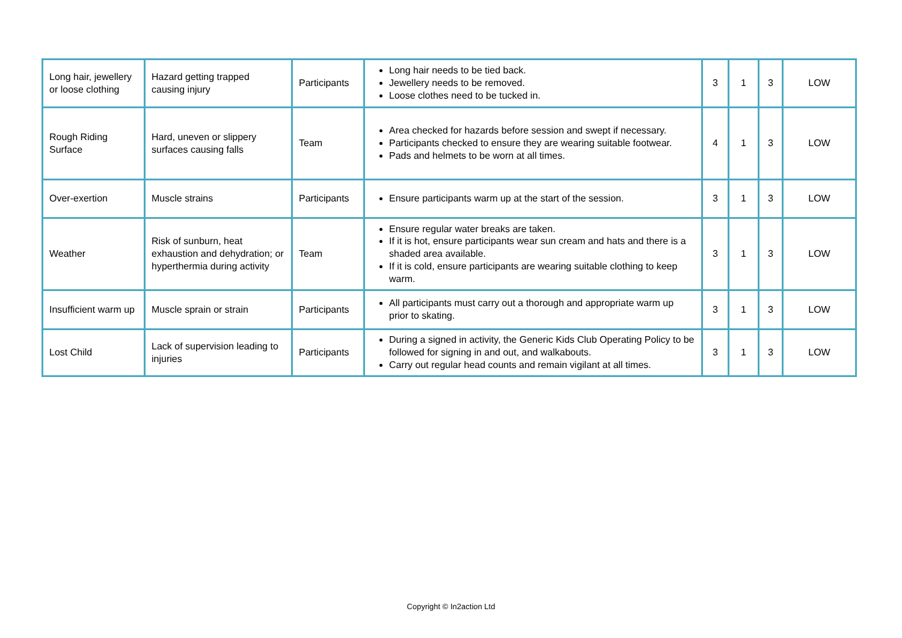| Long hair, jewellery or loose clothing | Hazard getting trapped causing injury | Participants | Long hair needs to be tied back. Jewellery needs to be removed. Loose clothes need to be tucked in. | 3 | 1 | 3 | LOW |
| Rough Riding Surface | Hard, uneven or slippery surfaces causing falls | Team | Area checked for hazards before session and swept if necessary. Participants checked to ensure they are wearing suitable footwear. Pads and helmets to be worn at all times. | 4 | 1 | 3 | LOW |
| Over-exertion | Muscle strains | Participants | Ensure participants warm up at the start of the session. | 3 | 1 | 3 | LOW |
| Weather | Risk of sunburn, heat exhaustion and dehydration; or hyperthermia during activity | Team | Ensure regular water breaks are taken. If it is hot, ensure participants wear sun cream and hats and there is a shaded area available. If it is cold, ensure participants are wearing suitable clothing to keep warm. | 3 | 1 | 3 | LOW |
| Insufficient warm up | Muscle sprain or strain | Participants | All participants must carry out a thorough and appropriate warm up prior to skating. | 3 | 1 | 3 | LOW |
| Lost Child | Lack of supervision leading to injuries | Participants | During a signed in activity, the Generic Kids Club Operating Policy to be followed for signing in and out, and walkabouts. Carry out regular head counts and remain vigilant at all times. | 3 | 1 | 3 | LOW |
Copyright © In2action Ltd